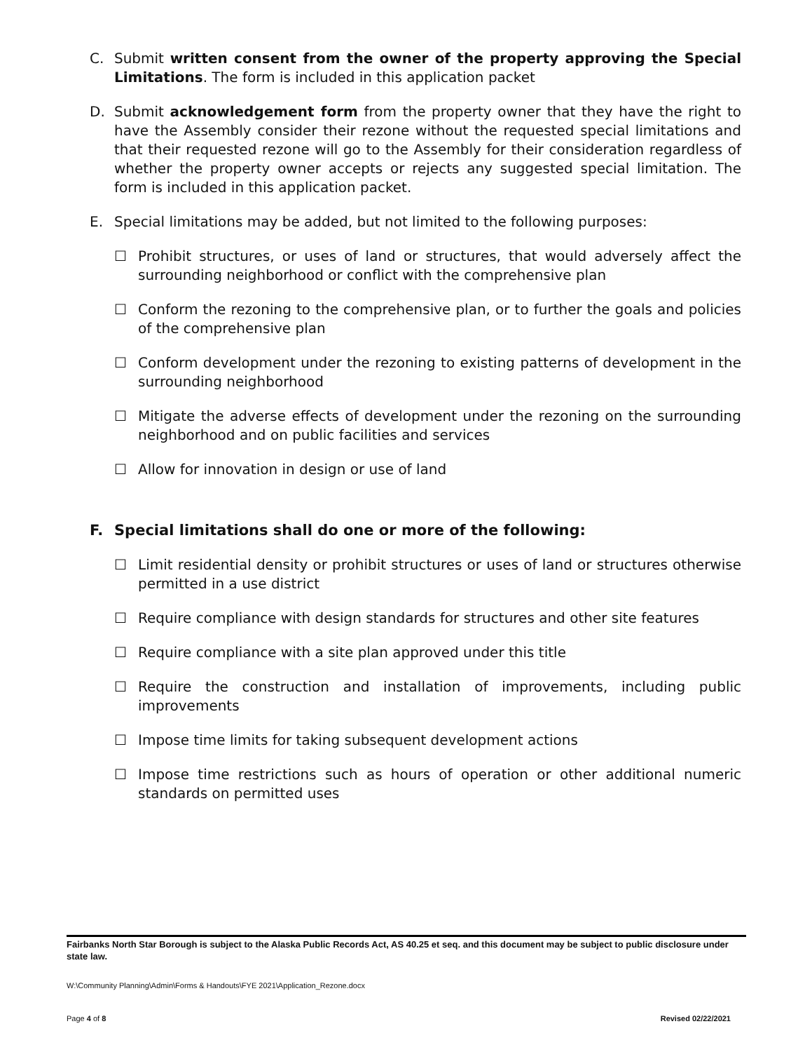C. Submit written consent from the owner of the property approving the Special Limitations. The form is included in this application packet
D. Submit acknowledgement form from the property owner that they have the right to have the Assembly consider their rezone without the requested special limitations and that their requested rezone will go to the Assembly for their consideration regardless of whether the property owner accepts or rejects any suggested special limitation. The form is included in this application packet.
E. Special limitations may be added, but not limited to the following purposes:
☐ Prohibit structures, or uses of land or structures, that would adversely affect the surrounding neighborhood or conflict with the comprehensive plan
☐ Conform the rezoning to the comprehensive plan, or to further the goals and policies of the comprehensive plan
☐ Conform development under the rezoning to existing patterns of development in the surrounding neighborhood
☐ Mitigate the adverse effects of development under the rezoning on the surrounding neighborhood and on public facilities and services
☐ Allow for innovation in design or use of land
F. Special limitations shall do one or more of the following:
☐ Limit residential density or prohibit structures or uses of land or structures otherwise permitted in a use district
☐ Require compliance with design standards for structures and other site features
☐ Require compliance with a site plan approved under this title
☐ Require the construction and installation of improvements, including public improvements
☐ Impose time limits for taking subsequent development actions
☐ Impose time restrictions such as hours of operation or other additional numeric standards on permitted uses
Fairbanks North Star Borough is subject to the Alaska Public Records Act, AS 40.25 et seq. and this document may be subject to public disclosure under state law.
W:\Community Planning\Admin\Forms & Handouts\FYE 2021\Application_Rezone.docx
Page 4 of 8 Revised 02/22/2021